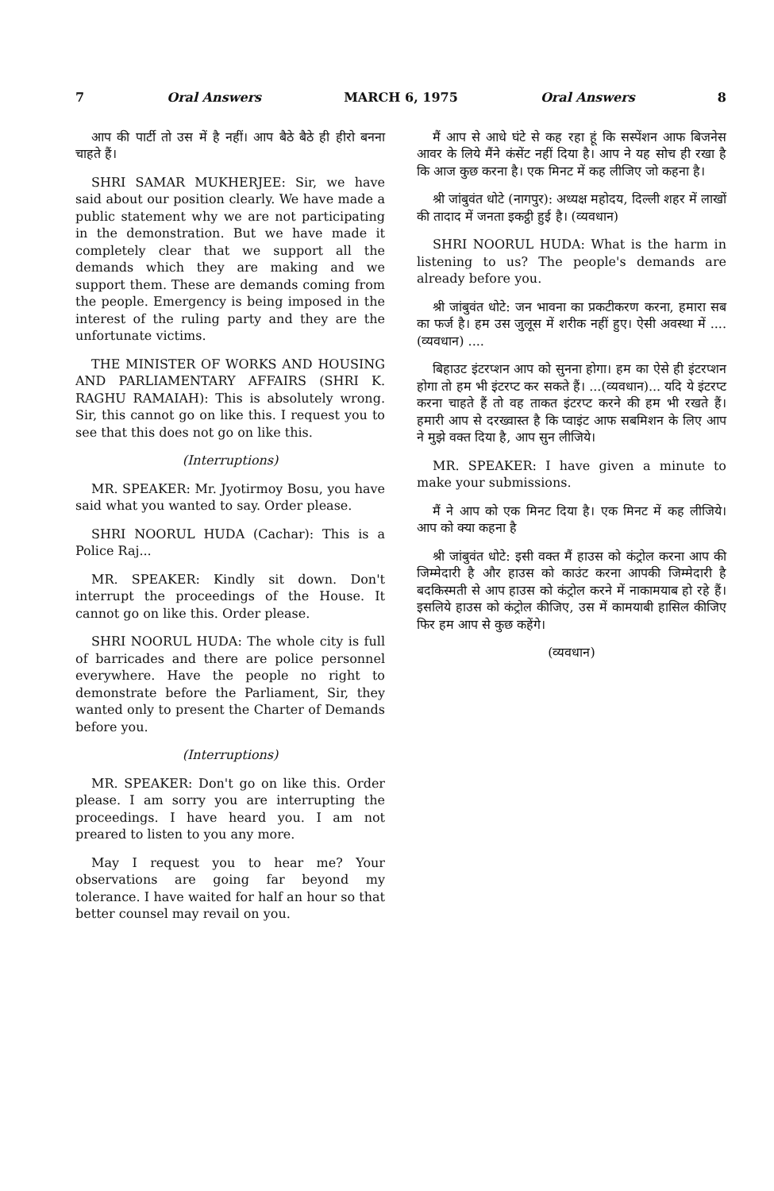7 Oral Answers MARCH 6, 1975 Oral Answers 8
आप की पार्टी तो उस में है नहीं। आप बैठे बैठे ही हीरो बनना चाहते हैं।
SHRI SAMAR MUKHERJEE: Sir, we have said about our position clearly. We have made a public statement why we are not participating in the demonstration. But we have made it completely clear that we support all the demands which they are making and we support them. These are demands coming from the people. Emergency is being imposed in the interest of the ruling party and they are the unfortunate victims.
THE MINISTER OF WORKS AND HOUSING AND PARLIAMENTARY AFFAIRS (SHRI K. RAGHU RAMAIAH): This is absolutely wrong. Sir, this cannot go on like this. I request you to see that this does not go on like this.
(Interruptions)
MR. SPEAKER: Mr. Jyotirmoy Bosu, you have said what you wanted to say. Order please.
SHRI NOORUL HUDA (Cachar): This is a Police Raj...
MR. SPEAKER: Kindly sit down. Don't interrupt the proceedings of the House. It cannot go on like this. Order please.
SHRI NOORUL HUDA: The whole city is full of barricades and there are police personnel everywhere. Have the people no right to demonstrate before the Parliament, Sir, they wanted only to present the Charter of Demands before you.
(Interruptions)
MR. SPEAKER: Don't go on like this. Order please. I am sorry you are interrupting the proceedings. I have heard you. I am not preared to listen to you any more.
May I request you to hear me? Your observations are going far beyond my tolerance. I have waited for half an hour so that better counsel may revail on you.
मैं आप से आधे घंटे से कह रहा हूं कि सस्पेंशन आफ बिजनेस आवर के लिये मैंने कंसेंट नहीं दिया है। आप ने यह सोच ही रखा है कि आज कुछ करना है। एक मिनट में कह लीजिए जो कहना है।
श्री जांबुवंत धोटे (नागपुर): अध्यक्ष महोदय, दिल्ली शहर में लाखों की तादाद में जनता इकट्ठी हुई है। (व्यवधान)
SHRI NOORUL HUDA: What is the harm in listening to us? The people's demands are already before you.
श्री जांबुवंत धोटे: जन भावना का प्रकटीकरण करना, हमारा सब का फर्ज है। हम उस जुलूस में शरीक नहीं हुए। ऐसी अवस्था में ....(व्यवधान) ....
बिहाउट इंटरप्शन आप को सुनना होगा। हम का ऐसे ही इंटरप्शन होगा तो हम भी इंटरप्ट कर सकते हैं। ...(व्यवधान)... यदि ये इंटरप्ट करना चाहते हैं तो वह ताकत इंटरप्ट करने की हम भी रखते हैं। हमारी आप से दरख्वास्त है कि प्वाइंट आफ सबमिशन के लिए आप ने मुझे वक्त दिया है, आप सुन लीजिये।
MR. SPEAKER: I have given a minute to make your submissions.
मैं ने आप को एक मिनट दिया है। एक मिनट में कह लीजिये। आप को क्या कहना है
श्री जांबुवंत धोटे: इसी वक्त मैं हाउस को कंट्रोल करना आप की जिम्मेदारी है और हाउस को काउंट करना आपकी जिम्मेदारी है बदकिस्मती से आप हाउस को कंट्रोल करने में नाकामयाब हो रहे हैं। इसलिये हाउस को कंट्रोल कीजिए, उस में कामयाबी हासिल कीजिए फिर हम आप से कुछ कहेंगे।
(व्यवधान)